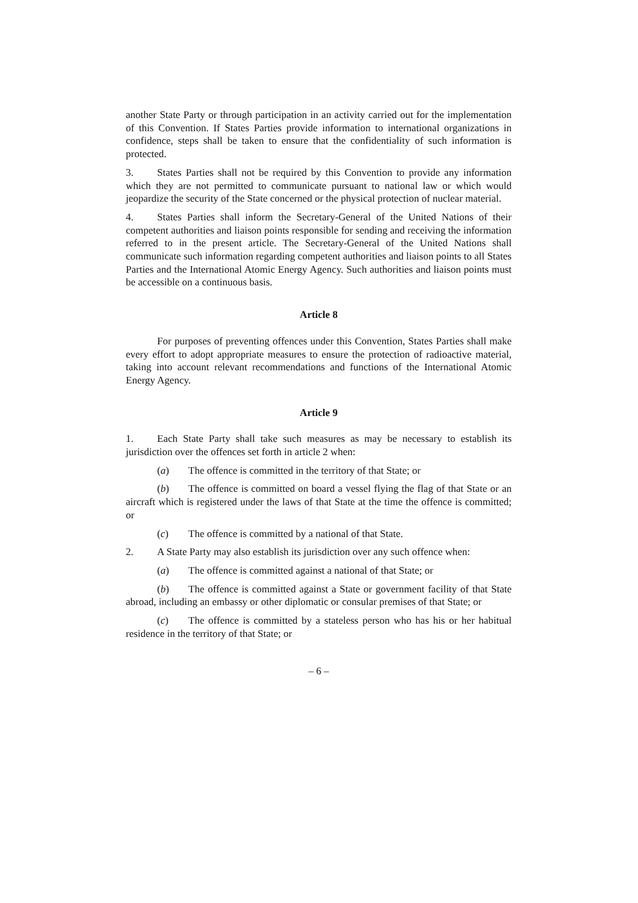another State Party or through participation in an activity carried out for the implementation of this Convention. If States Parties provide information to international organizations in confidence, steps shall be taken to ensure that the confidentiality of such information is protected.
3. States Parties shall not be required by this Convention to provide any information which they are not permitted to communicate pursuant to national law or which would jeopardize the security of the State concerned or the physical protection of nuclear material.
4. States Parties shall inform the Secretary-General of the United Nations of their competent authorities and liaison points responsible for sending and receiving the information referred to in the present article. The Secretary-General of the United Nations shall communicate such information regarding competent authorities and liaison points to all States Parties and the International Atomic Energy Agency. Such authorities and liaison points must be accessible on a continuous basis.
Article 8
For purposes of preventing offences under this Convention, States Parties shall make every effort to adopt appropriate measures to ensure the protection of radioactive material, taking into account relevant recommendations and functions of the International Atomic Energy Agency.
Article 9
1. Each State Party shall take such measures as may be necessary to establish its jurisdiction over the offences set forth in article 2 when:
(a) The offence is committed in the territory of that State; or
(b) The offence is committed on board a vessel flying the flag of that State or an aircraft which is registered under the laws of that State at the time the offence is committed; or
(c) The offence is committed by a national of that State.
2. A State Party may also establish its jurisdiction over any such offence when:
(a) The offence is committed against a national of that State; or
(b) The offence is committed against a State or government facility of that State abroad, including an embassy or other diplomatic or consular premises of that State; or
(c) The offence is committed by a stateless person who has his or her habitual residence in the territory of that State; or
– 6 –